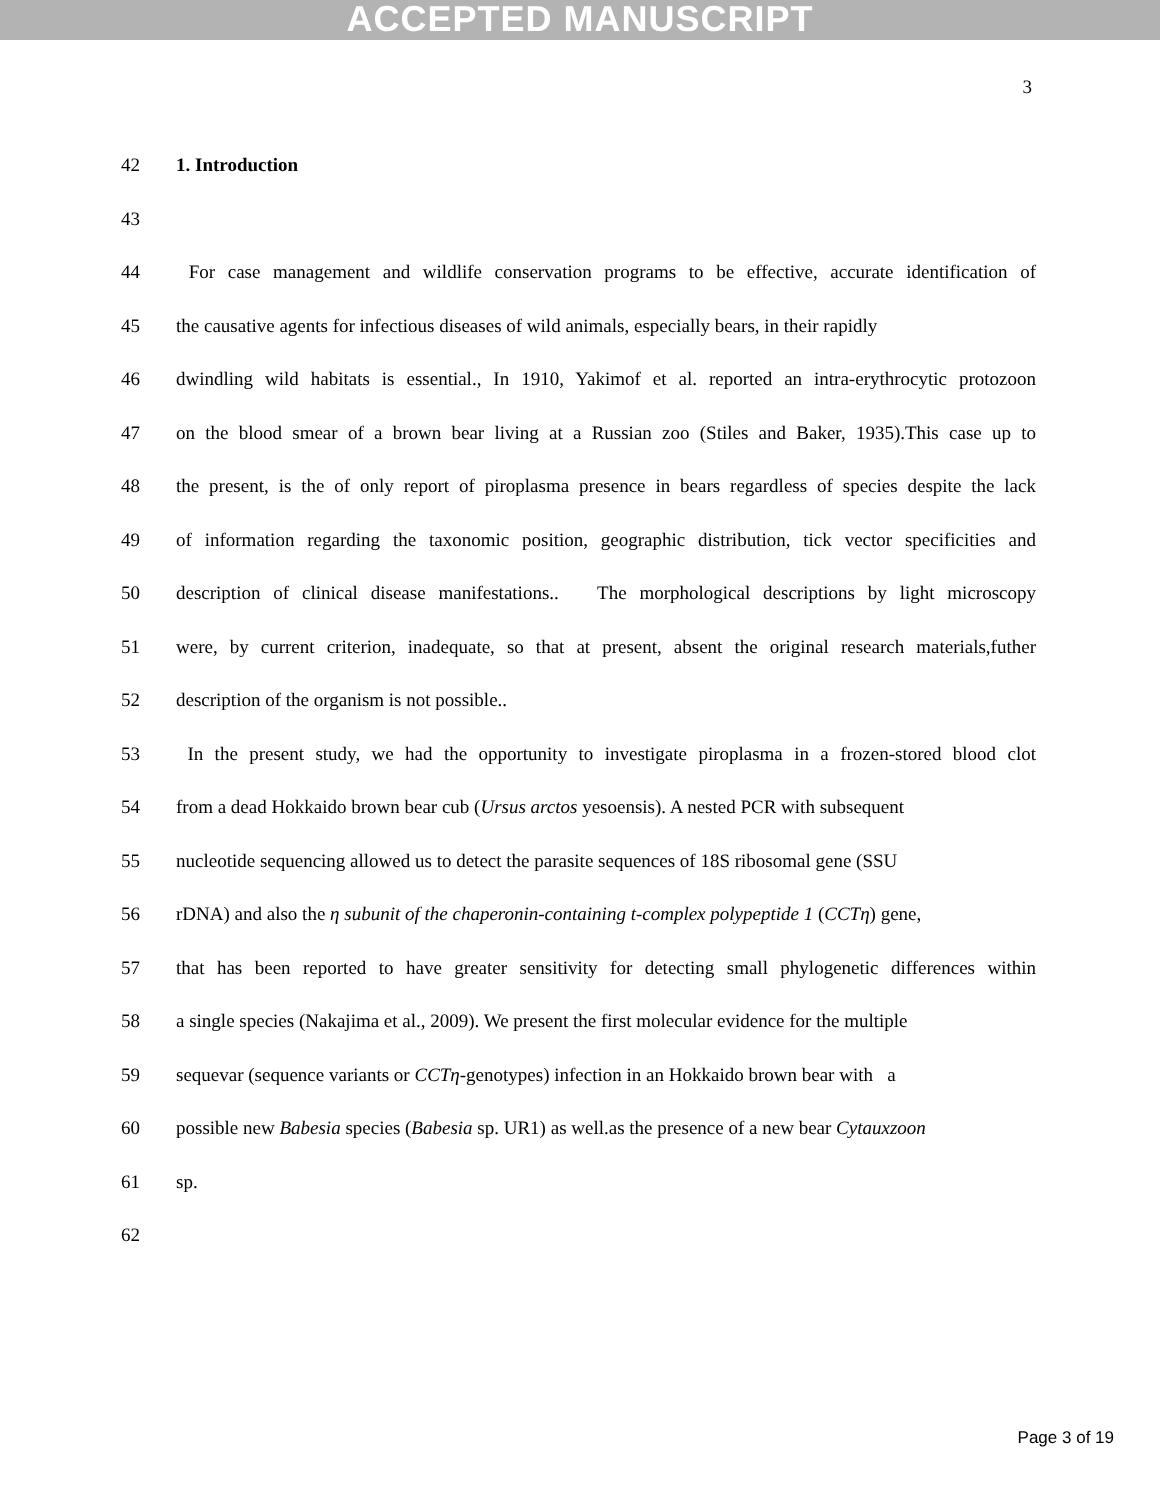ACCEPTED MANUSCRIPT
3
42 1. Introduction
43
44 For case management and wildlife conservation programs to be effective, accurate identification of
45 the causative agents for infectious diseases of wild animals, especially bears, in their rapidly
46 dwindling wild habitats is essential., In 1910, Yakimof et al. reported an intra-erythrocytic protozoon
47 on the blood smear of a brown bear living at a Russian zoo (Stiles and Baker, 1935).This case up to
48 the present, is the of only report of piroplasma presence in bears regardless of species despite the lack
49 of information regarding the taxonomic position, geographic distribution, tick vector specificities and
50 description of clinical disease manifestations.. The morphological descriptions by light microscopy
51 were, by current criterion, inadequate, so that at present, absent the original research materials,futher
52 description of the organism is not possible..
53 In the present study, we had the opportunity to investigate piroplasma in a frozen-stored blood clot
54 from a dead Hokkaido brown bear cub (Ursus arctos yesoensis). A nested PCR with subsequent
55 nucleotide sequencing allowed us to detect the parasite sequences of 18S ribosomal gene (SSU
56 rDNA) and also the η subunit of the chaperonin-containing t-complex polypeptide 1 (CCTη) gene,
57 that has been reported to have greater sensitivity for detecting small phylogenetic differences within
58 a single species (Nakajima et al., 2009). We present the first molecular evidence for the multiple
59 sequevar (sequence variants or CCTη-genotypes) infection in an Hokkaido brown bear with a
60 possible new Babesia species (Babesia sp. UR1) as well.as the presence of a new bear Cytauxzoon
61 sp.
62
Page 3 of 19